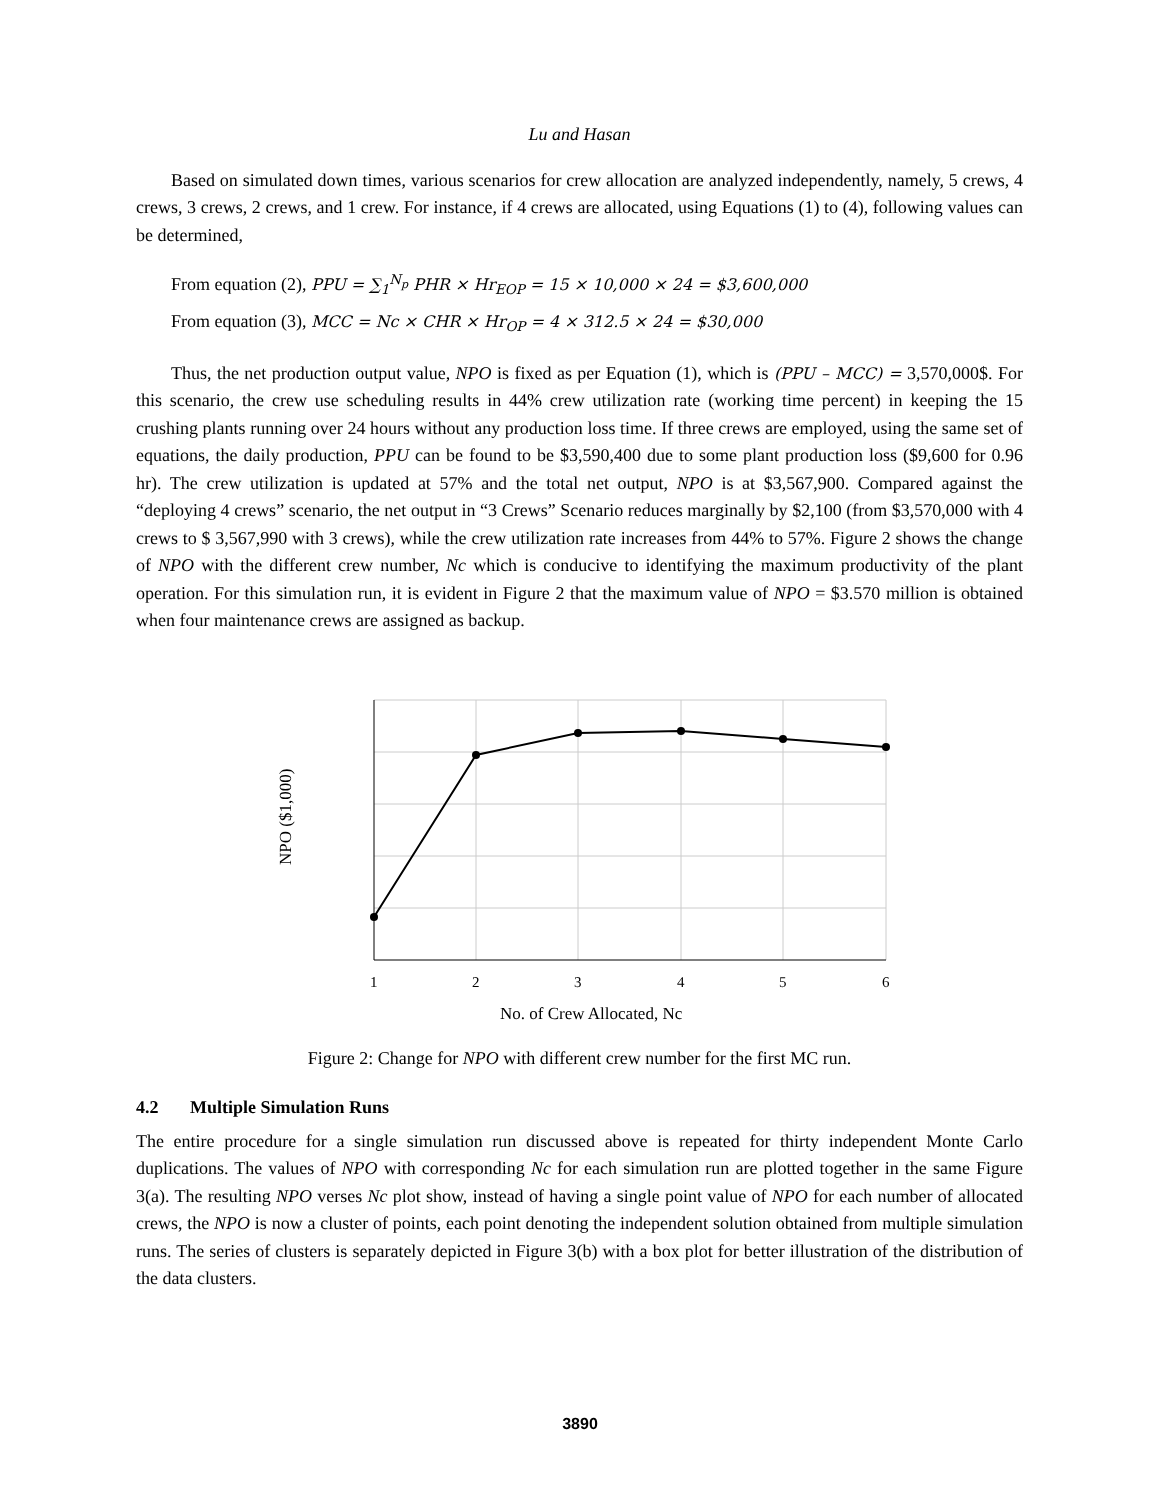Lu and Hasan
Based on simulated down times, various scenarios for crew allocation are analyzed independently, namely, 5 crews, 4 crews, 3 crews, 2 crews, and 1 crew. For instance, if 4 crews are allocated, using Equations (1) to (4), following values can be determined,
From equation (2), PPU = ∑<sub>1</sub><sup>N<sub>p</sub></sup> PHR × Hr<sub>EOP</sub> = 15 × 10,000 × 24 = $3,600,000
From equation (3), MCC = Nc × CHR × Hr<sub>OP</sub> = 4 × 312.5 × 24 = $30,000
Thus, the net production output value, NPO is fixed as per Equation (1), which is (PPU – MCC) = 3,570,000$. For this scenario, the crew use scheduling results in 44% crew utilization rate (working time percent) in keeping the 15 crushing plants running over 24 hours without any production loss time. If three crews are employed, using the same set of equations, the daily production, PPU can be found to be $3,590,400 due to some plant production loss ($9,600 for 0.96 hr). The crew utilization is updated at 57% and the total net output, NPO is at $3,567,900. Compared against the “deploying 4 crews” scenario, the net output in “3 Crews” Scenario reduces marginally by $2,100 (from $3,570,000 with 4 crews to $ 3,567,990 with 3 crews), while the crew utilization rate increases from 44% to 57%. Figure 2 shows the change of NPO with the different crew number, Nc which is conducive to identifying the maximum productivity of the plant operation. For this simulation run, it is evident in Figure 2 that the maximum value of NPO = $3.570 million is obtained when four maintenance crews are assigned as backup.
1
2
3
4
5
6
No. of Crew Allocated, Nc
NPO ($1,000)
Figure 2: Change for NPO with different crew number for the first MC run.
4.2 Multiple Simulation Runs
The entire procedure for a single simulation run discussed above is repeated for thirty independent Monte Carlo duplications. The values of NPO with corresponding Nc for each simulation run are plotted together in the same Figure 3(a). The resulting NPO verses Nc plot show, instead of having a single point value of NPO for each number of allocated crews, the NPO is now a cluster of points, each point denoting the independent solution obtained from multiple simulation runs. The series of clusters is separately depicted in Figure 3(b) with a box plot for better illustration of the distribution of the data clusters.
3890